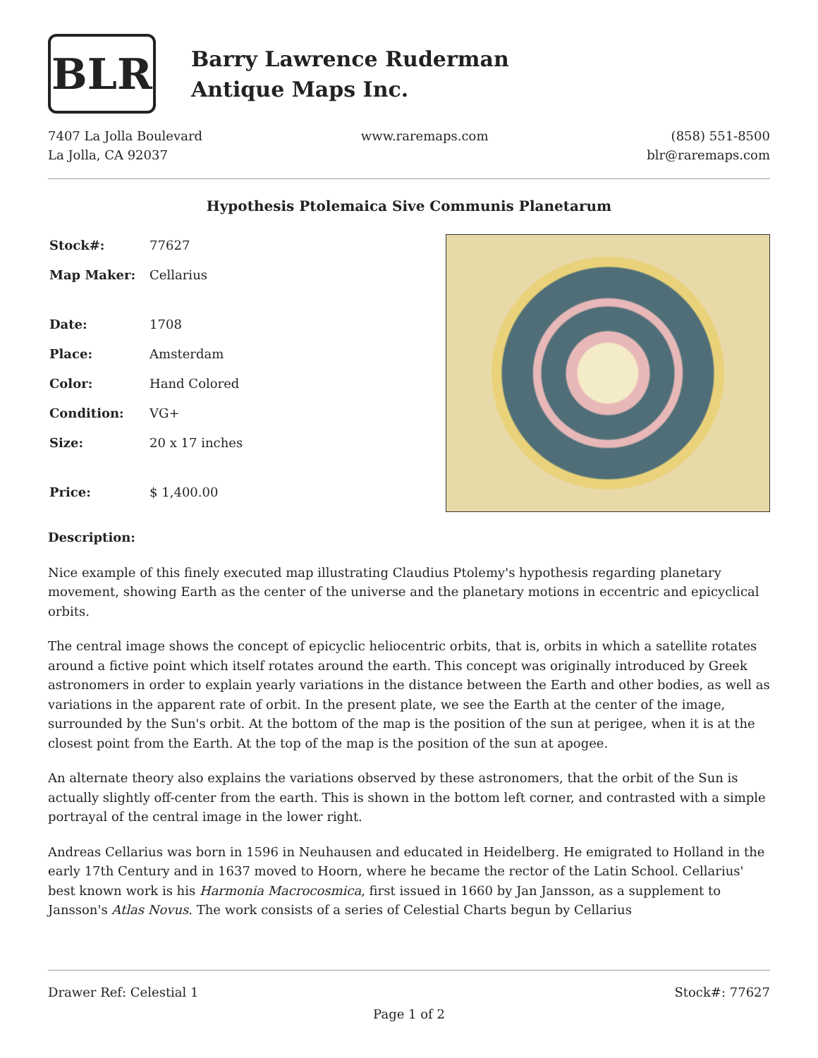BLR
Barry Lawrence Ruderman
Antique Maps Inc.
7407 La Jolla Boulevard
La Jolla, CA 92037
www.raremaps.com (858) 551-8500
blr@raremaps.com
Hypothesis Ptolemaica Sive Communis Planetarum
| Stock#: | 77627 |
| Map Maker: | Cellarius |
| Date: | 1708 |
| Place: | Amsterdam |
| Color: | Hand Colored |
| Condition: | VG+ |
| Size: | 20 x 17 inches |
| Price: | $ 1,400.00 |
Description:
Nice example of this finely executed map illustrating Claudius Ptolemy's hypothesis regarding planetary movement, showing Earth as the center of the universe and the planetary motions in eccentric and epicyclical orbits.
The central image shows the concept of epicyclic heliocentric orbits, that is, orbits in which a satellite rotates around a fictive point which itself rotates around the earth. This concept was originally introduced by Greek astronomers in order to explain yearly variations in the distance between the Earth and other bodies, as well as variations in the apparent rate of orbit. In the present plate, we see the Earth at the center of the image, surrounded by the Sun's orbit. At the bottom of the map is the position of the sun at perigee, when it is at the closest point from the Earth. At the top of the map is the position of the sun at apogee.
An alternate theory also explains the variations observed by these astronomers, that the orbit of the Sun is actually slightly off-center from the earth. This is shown in the bottom left corner, and contrasted with a simple portrayal of the central image in the lower right.
Andreas Cellarius was born in 1596 in Neuhausen and educated in Heidelberg. He emigrated to Holland in the early 17th Century and in 1637 moved to Hoorn, where he became the rector of the Latin School. Cellarius' best known work is his Harmonia Macrocosmica, first issued in 1660 by Jan Jansson, as a supplement to Jansson's Atlas Novus. The work consists of a series of Celestial Charts begun by Cellarius
Drawer Ref: Celestial 1 Stock#: 77627
Page 1 of 2